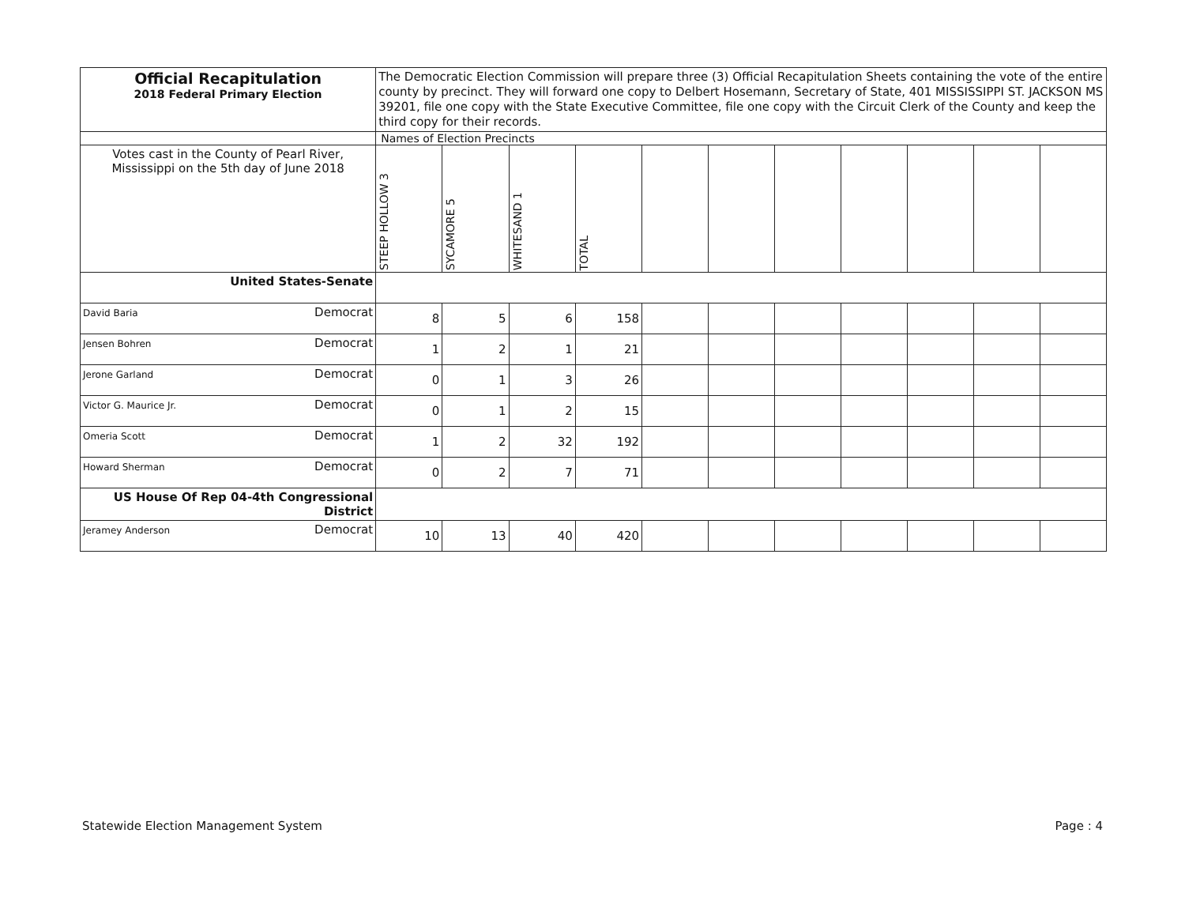| Official Recapitulation 2018 Federal Primary Election | The Democratic Election Commission will prepare three (3) Official Recapitulation Sheets containing the vote of the entire county by precinct. They will forward one copy to Delbert Hosemann, Secretary of State, 401 MISSISSIPPI ST. JACKSON MS 39201, file one copy with the State Executive Committee, file one copy with the Circuit Clerk of the County and keep the third copy for their records. | | | | | | | | | | |
| | Names of Election Precincts | | | | | | | | | | |
| Votes cast in the County of Pearl River, Mississippi on the 5th day of June 2018 | STEEP HOLLOW 3 | SYCAMORE 5 | WHITESAND 1 | TOTAL | | | | | | | |
| United States-Senate | | | | | | | | | | | |
| David Baria Democrat | 8 | 5 | 6 | 158 | | | | | | | |
| Jensen Bohren Democrat | 1 | 2 | 1 | 21 | | | | | | | |
| Jerone Garland Democrat | 0 | 1 | 3 | 26 | | | | | | | |
| Victor G. Maurice Jr. Democrat | 0 | 1 | 2 | 15 | | | | | | | |
| Omeria Scott Democrat | 1 | 2 | 32 | 192 | | | | | | | |
| Howard Sherman Democrat | 0 | 2 | 7 | 71 | | | | | | | |
| US House Of Rep 04-4th Congressional District | | | | | | | | | | | |
| Jeramey Anderson Democrat | 10 | 13 | 40 | 420 | | | | | | | |
Statewide Election Management System Page : 4